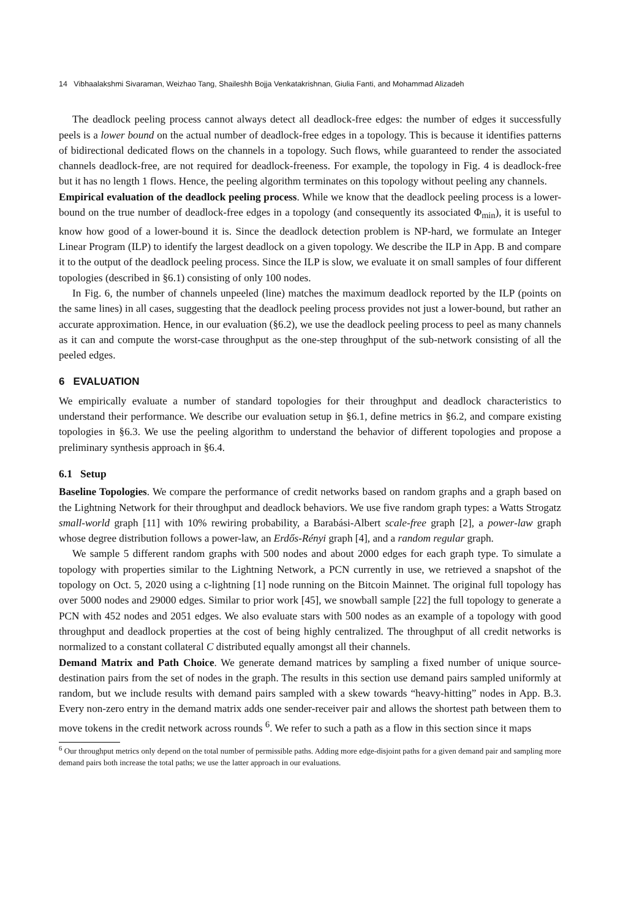14 Vibhaalakshmi Sivaraman, Weizhao Tang, Shaileshh Bojja Venkatakrishnan, Giulia Fanti, and Mohammad Alizadeh
The deadlock peeling process cannot always detect all deadlock-free edges: the number of edges it successfully peels is a lower bound on the actual number of deadlock-free edges in a topology. This is because it identifies patterns of bidirectional dedicated flows on the channels in a topology. Such flows, while guaranteed to render the associated channels deadlock-free, are not required for deadlock-freeness. For example, the topology in Fig. 4 is deadlock-free but it has no length 1 flows. Hence, the peeling algorithm terminates on this topology without peeling any channels.
Empirical evaluation of the deadlock peeling process. While we know that the deadlock peeling process is a lower-bound on the true number of deadlock-free edges in a topology (and consequently its associated Φ<sub>min</sub>), it is useful to know how good of a lower-bound it is. Since the deadlock detection problem is NP-hard, we formulate an Integer Linear Program (ILP) to identify the largest deadlock on a given topology. We describe the ILP in App. B and compare it to the output of the deadlock peeling process. Since the ILP is slow, we evaluate it on small samples of four different topologies (described in §6.1) consisting of only 100 nodes.
In Fig. 6, the number of channels unpeeled (line) matches the maximum deadlock reported by the ILP (points on the same lines) in all cases, suggesting that the deadlock peeling process provides not just a lower-bound, but rather an accurate approximation. Hence, in our evaluation (§6.2), we use the deadlock peeling process to peel as many channels as it can and compute the worst-case throughput as the one-step throughput of the sub-network consisting of all the peeled edges.
6 EVALUATION
We empirically evaluate a number of standard topologies for their throughput and deadlock characteristics to understand their performance. We describe our evaluation setup in §6.1, define metrics in §6.2, and compare existing topologies in §6.3. We use the peeling algorithm to understand the behavior of different topologies and propose a preliminary synthesis approach in §6.4.
6.1 Setup
Baseline Topologies. We compare the performance of credit networks based on random graphs and a graph based on the Lightning Network for their throughput and deadlock behaviors. We use five random graph types: a Watts Strogatz small-world graph [11] with 10% rewiring probability, a Barabási-Albert scale-free graph [2], a power-law graph whose degree distribution follows a power-law, an Erdős-Rényi graph [4], and a random regular graph.
We sample 5 different random graphs with 500 nodes and about 2000 edges for each graph type. To simulate a topology with properties similar to the Lightning Network, a PCN currently in use, we retrieved a snapshot of the topology on Oct. 5, 2020 using a c-lightning [1] node running on the Bitcoin Mainnet. The original full topology has over 5000 nodes and 29000 edges. Similar to prior work [45], we snowball sample [22] the full topology to generate a PCN with 452 nodes and 2051 edges. We also evaluate stars with 500 nodes as an example of a topology with good throughput and deadlock properties at the cost of being highly centralized. The throughput of all credit networks is normalized to a constant collateral C distributed equally amongst all their channels.
Demand Matrix and Path Choice. We generate demand matrices by sampling a fixed number of unique source-destination pairs from the set of nodes in the graph. The results in this section use demand pairs sampled uniformly at random, but we include results with demand pairs sampled with a skew towards “heavy-hitting” nodes in App. B.3. Every non-zero entry in the demand matrix adds one sender-receiver pair and allows the shortest path between them to move tokens in the credit network across rounds <sup>6</sup>. We refer to such a path as a flow in this section since it maps
<sup>6</sup> Our throughput metrics only depend on the total number of permissible paths. Adding more edge-disjoint paths for a given demand pair and sampling more demand pairs both increase the total paths; we use the latter approach in our evaluations.